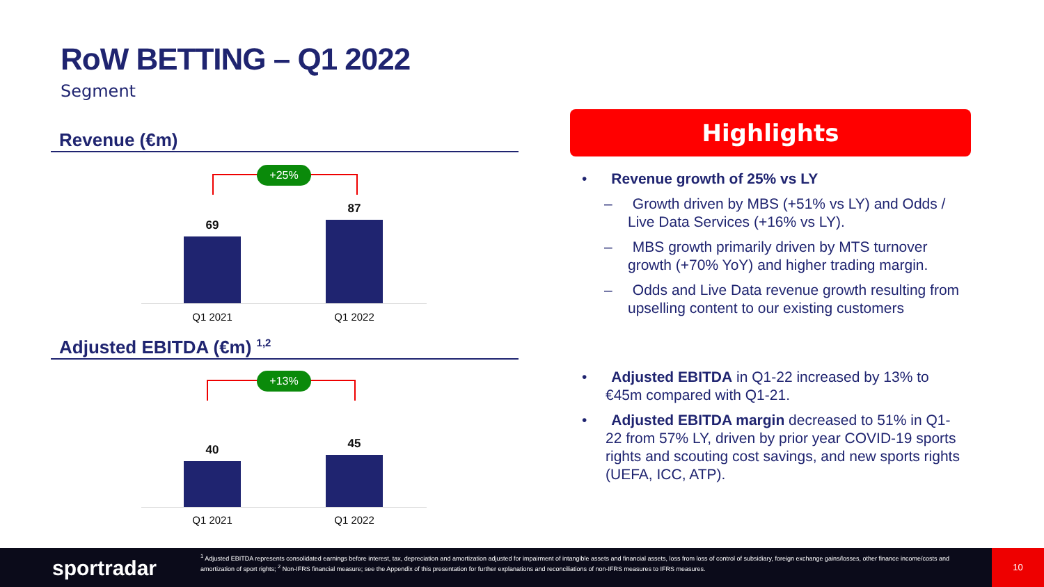RoW BETTING – Q1 2022
Segment
Revenue (€m)
+25%
69
87
Q1 2021 Q1 2022
Adjusted EBITDA (€m) <sup>1,2</sup>
+13%
40 45
Q1 2021 Q1 2022
Highlights
• Revenue growth of 25% vs LY
– Growth driven by MBS (+51% vs LY) and Odds / Live Data Services (+16% vs LY).
– MBS growth primarily driven by MTS turnover growth (+70% YoY) and higher trading margin.
– Odds and Live Data revenue growth resulting from upselling content to our existing customers
• Adjusted EBITDA in Q1-22 increased by 13% to €45m compared with Q1-21.
• Adjusted EBITDA margin decreased to 51% in Q1-22 from 57% LY, driven by prior year COVID-19 sports rights and scouting cost savings, and new sports rights (UEFA, ICC, ATP).
sportradar
<sup>1</sup> Adjusted EBITDA represents consolidated earnings before interest, tax, depreciation and amortization adjusted for impairment of intangible assets and financial assets, loss from loss of control of subsidiary, foreign exchange gains/losses, other finance income/costs and amortization of sport rights; <sup>2</sup> Non-IFRS financial measure; see the Appendix of this presentation for further explanations and reconciliations of non-IFRS measures to IFRS measures.
10